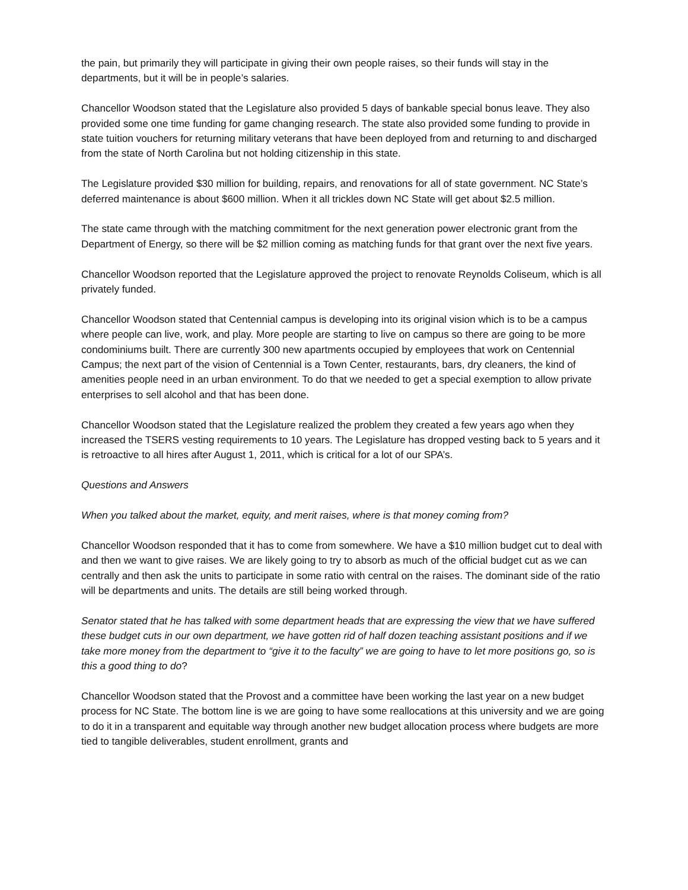the pain, but primarily they will participate in giving their own people raises, so their funds will stay in the departments, but it will be in people’s salaries.
Chancellor Woodson stated that the Legislature also provided 5 days of bankable special bonus leave. They also provided some one time funding for game changing research. The state also provided some funding to provide in state tuition vouchers for returning military veterans that have been deployed from and returning to and discharged from the state of North Carolina but not holding citizenship in this state.
The Legislature provided $30 million for building, repairs, and renovations for all of state government. NC State’s deferred maintenance is about $600 million. When it all trickles down NC State will get about $2.5 million.
The state came through with the matching commitment for the next generation power electronic grant from the Department of Energy, so there will be $2 million coming as matching funds for that grant over the next five years.
Chancellor Woodson reported that the Legislature approved the project to renovate Reynolds Coliseum, which is all privately funded.
Chancellor Woodson stated that Centennial campus is developing into its original vision which is to be a campus where people can live, work, and play. More people are starting to live on campus so there are going to be more condominiums built. There are currently 300 new apartments occupied by employees that work on Centennial Campus; the next part of the vision of Centennial is a Town Center, restaurants, bars, dry cleaners, the kind of amenities people need in an urban environment. To do that we needed to get a special exemption to allow private enterprises to sell alcohol and that has been done.
Chancellor Woodson stated that the Legislature realized the problem they created a few years ago when they increased the TSERS vesting requirements to 10 years. The Legislature has dropped vesting back to 5 years and it is retroactive to all hires after August 1, 2011, which is critical for a lot of our SPA’s.
Questions and Answers
When you talked about the market, equity, and merit raises, where is that money coming from?
Chancellor Woodson responded that it has to come from somewhere. We have a $10 million budget cut to deal with and then we want to give raises. We are likely going to try to absorb as much of the official budget cut as we can centrally and then ask the units to participate in some ratio with central on the raises. The dominant side of the ratio will be departments and units. The details are still being worked through.
Senator stated that he has talked with some department heads that are expressing the view that we have suffered these budget cuts in our own department, we have gotten rid of half dozen teaching assistant positions and if we take more money from the department to “give it to the faculty” we are going to have to let more positions go, so is this a good thing to do?
Chancellor Woodson stated that the Provost and a committee have been working the last year on a new budget process for NC State. The bottom line is we are going to have some reallocations at this university and we are going to do it in a transparent and equitable way through another new budget allocation process where budgets are more tied to tangible deliverables, student enrollment, grants and